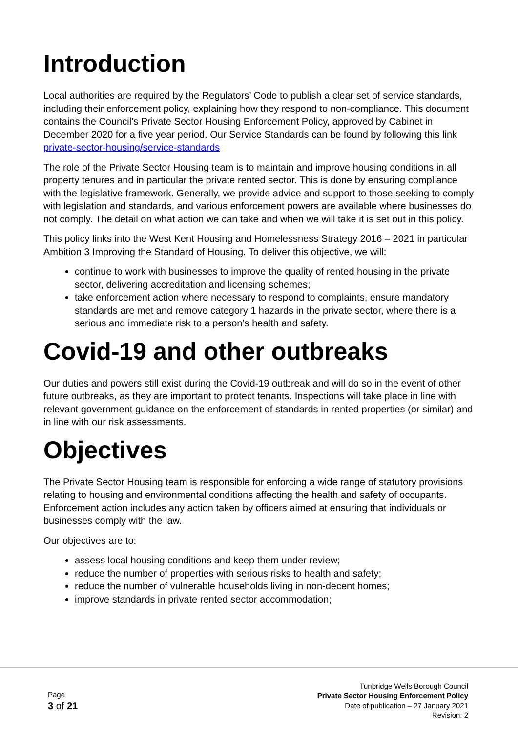Introduction
Local authorities are required by the Regulators’ Code to publish a clear set of service standards, including their enforcement policy, explaining how they respond to non-compliance. This document contains the Council’s Private Sector Housing Enforcement Policy, approved by Cabinet in December 2020 for a five year period. Our Service Standards can be found by following this link private-sector-housing/service-standards
The role of the Private Sector Housing team is to maintain and improve housing conditions in all property tenures and in particular the private rented sector. This is done by ensuring compliance with the legislative framework. Generally, we provide advice and support to those seeking to comply with legislation and standards, and various enforcement powers are available where businesses do not comply. The detail on what action we can take and when we will take it is set out in this policy.
This policy links into the West Kent Housing and Homelessness Strategy 2016 – 2021 in particular Ambition 3 Improving the Standard of Housing. To deliver this objective, we will:
continue to work with businesses to improve the quality of rented housing in the private sector, delivering accreditation and licensing schemes;
take enforcement action where necessary to respond to complaints, ensure mandatory standards are met and remove category 1 hazards in the private sector, where there is a serious and immediate risk to a person’s health and safety.
Covid-19 and other outbreaks
Our duties and powers still exist during the Covid-19 outbreak and will do so in the event of other future outbreaks, as they are important to protect tenants. Inspections will take place in line with relevant government guidance on the enforcement of standards in rented properties (or similar) and in line with our risk assessments.
Objectives
The Private Sector Housing team is responsible for enforcing a wide range of statutory provisions relating to housing and environmental conditions affecting the health and safety of occupants. Enforcement action includes any action taken by officers aimed at ensuring that individuals or businesses comply with the law.
Our objectives are to:
assess local housing conditions and keep them under review;
reduce the number of properties with serious risks to health and safety;
reduce the number of vulnerable households living in non-decent homes;
improve standards in private rented sector accommodation;
Page
3 of 21
Tunbridge Wells Borough Council
Private Sector Housing Enforcement Policy
Date of publication – 27 January 2021
Revision: 2